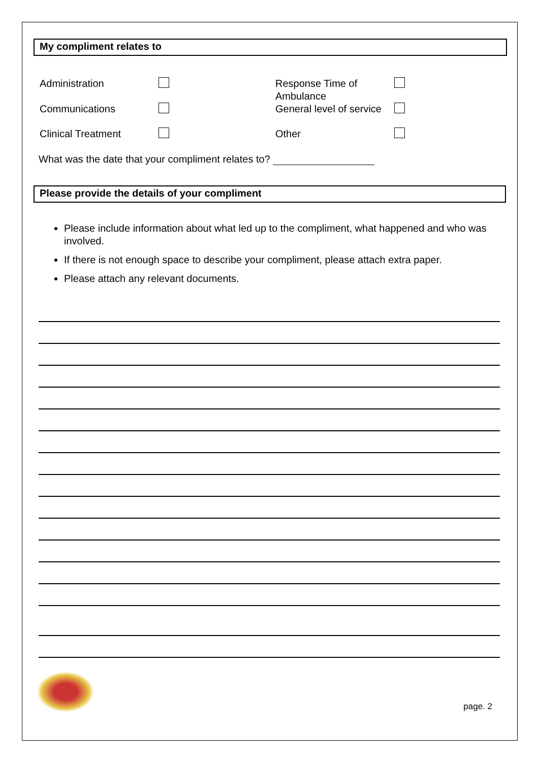My compliment relates to
| Administration | | Response Time of Ambulance | |
| Communications | | General level of service | |
| Clinical Treatment | | Other | |
What was the date that your compliment relates to?
Please provide the details of your compliment
Please include information about what led up to the compliment, what happened and who was involved.
If there is not enough space to describe your compliment, please attach extra paper.
Please attach any relevant documents.
page. 2